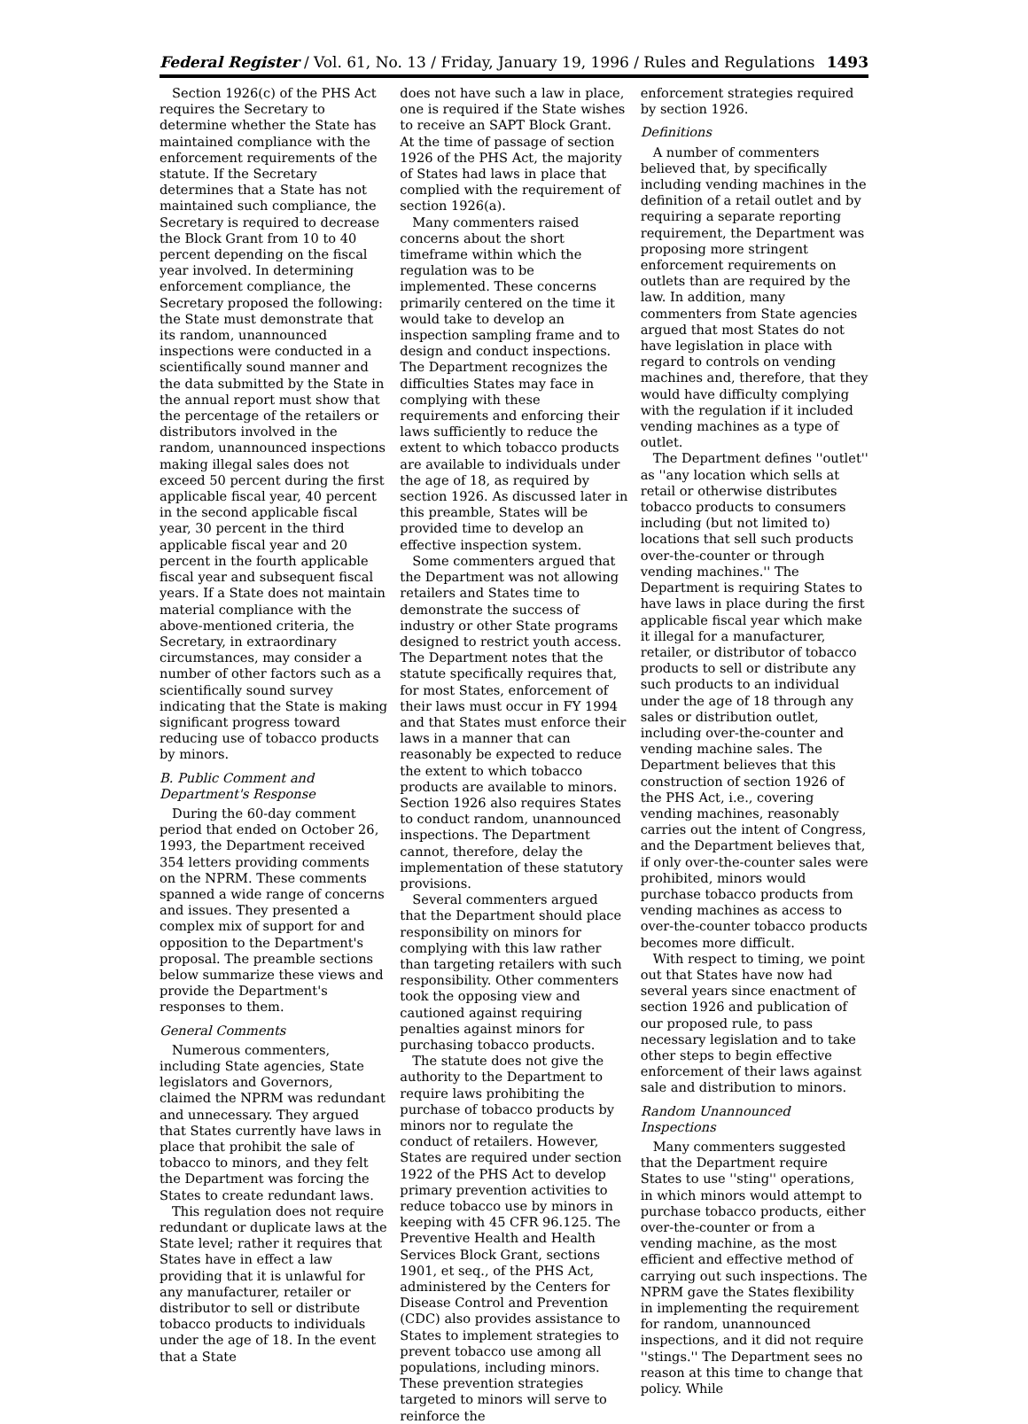Federal Register / Vol. 61, No. 13 / Friday, January 19, 1996 / Rules and Regulations 1493
Section 1926(c) of the PHS Act requires the Secretary to determine whether the State has maintained compliance with the enforcement requirements of the statute. If the Secretary determines that a State has not maintained such compliance, the Secretary is required to decrease the Block Grant from 10 to 40 percent depending on the fiscal year involved. In determining enforcement compliance, the Secretary proposed the following: the State must demonstrate that its random, unannounced inspections were conducted in a scientifically sound manner and the data submitted by the State in the annual report must show that the percentage of the retailers or distributors involved in the random, unannounced inspections making illegal sales does not exceed 50 percent during the first applicable fiscal year, 40 percent in the second applicable fiscal year, 30 percent in the third applicable fiscal year and 20 percent in the fourth applicable fiscal year and subsequent fiscal years. If a State does not maintain material compliance with the above-mentioned criteria, the Secretary, in extraordinary circumstances, may consider a number of other factors such as a scientifically sound survey indicating that the State is making significant progress toward reducing use of tobacco products by minors.
B. Public Comment and Department's Response
During the 60-day comment period that ended on October 26, 1993, the Department received 354 letters providing comments on the NPRM. These comments spanned a wide range of concerns and issues. They presented a complex mix of support for and opposition to the Department's proposal. The preamble sections below summarize these views and provide the Department's responses to them.
General Comments
Numerous commenters, including State agencies, State legislators and Governors, claimed the NPRM was redundant and unnecessary. They argued that States currently have laws in place that prohibit the sale of tobacco to minors, and they felt the Department was forcing the States to create redundant laws.
This regulation does not require redundant or duplicate laws at the State level; rather it requires that States have in effect a law providing that it is unlawful for any manufacturer, retailer or distributor to sell or distribute tobacco products to individuals under the age of 18. In the event that a State
does not have such a law in place, one is required if the State wishes to receive an SAPT Block Grant. At the time of passage of section 1926 of the PHS Act, the majority of States had laws in place that complied with the requirement of section 1926(a).
Many commenters raised concerns about the short timeframe within which the regulation was to be implemented. These concerns primarily centered on the time it would take to develop an inspection sampling frame and to design and conduct inspections. The Department recognizes the difficulties States may face in complying with these requirements and enforcing their laws sufficiently to reduce the extent to which tobacco products are available to individuals under the age of 18, as required by section 1926. As discussed later in this preamble, States will be provided time to develop an effective inspection system.
Some commenters argued that the Department was not allowing retailers and States time to demonstrate the success of industry or other State programs designed to restrict youth access. The Department notes that the statute specifically requires that, for most States, enforcement of their laws must occur in FY 1994 and that States must enforce their laws in a manner that can reasonably be expected to reduce the extent to which tobacco products are available to minors. Section 1926 also requires States to conduct random, unannounced inspections. The Department cannot, therefore, delay the implementation of these statutory provisions.
Several commenters argued that the Department should place responsibility on minors for complying with this law rather than targeting retailers with such responsibility. Other commenters took the opposing view and cautioned against requiring penalties against minors for purchasing tobacco products.
The statute does not give the authority to the Department to require laws prohibiting the purchase of tobacco products by minors nor to regulate the conduct of retailers. However, States are required under section 1922 of the PHS Act to develop primary prevention activities to reduce tobacco use by minors in keeping with 45 CFR 96.125. The Preventive Health and Health Services Block Grant, sections 1901, et seq., of the PHS Act, administered by the Centers for Disease Control and Prevention (CDC) also provides assistance to States to implement strategies to prevent tobacco use among all populations, including minors. These prevention strategies targeted to minors will serve to reinforce the
enforcement strategies required by section 1926.
Definitions
A number of commenters believed that, by specifically including vending machines in the definition of a retail outlet and by requiring a separate reporting requirement, the Department was proposing more stringent enforcement requirements on outlets than are required by the law. In addition, many commenters from State agencies argued that most States do not have legislation in place with regard to controls on vending machines and, therefore, that they would have difficulty complying with the regulation if it included vending machines as a type of outlet.
The Department defines ''outlet'' as ''any location which sells at retail or otherwise distributes tobacco products to consumers including (but not limited to) locations that sell such products over-the-counter or through vending machines.'' The Department is requiring States to have laws in place during the first applicable fiscal year which make it illegal for a manufacturer, retailer, or distributor of tobacco products to sell or distribute any such products to an individual under the age of 18 through any sales or distribution outlet, including over-the-counter and vending machine sales. The Department believes that this construction of section 1926 of the PHS Act, i.e., covering vending machines, reasonably carries out the intent of Congress, and the Department believes that, if only over-the-counter sales were prohibited, minors would purchase tobacco products from vending machines as access to over-the-counter tobacco products becomes more difficult.
With respect to timing, we point out that States have now had several years since enactment of section 1926 and publication of our proposed rule, to pass necessary legislation and to take other steps to begin effective enforcement of their laws against sale and distribution to minors.
Random Unannounced Inspections
Many commenters suggested that the Department require States to use ''sting'' operations, in which minors would attempt to purchase tobacco products, either over-the-counter or from a vending machine, as the most efficient and effective method of carrying out such inspections. The NPRM gave the States flexibility in implementing the requirement for random, unannounced inspections, and it did not require ''stings.'' The Department sees no reason at this time to change that policy. While